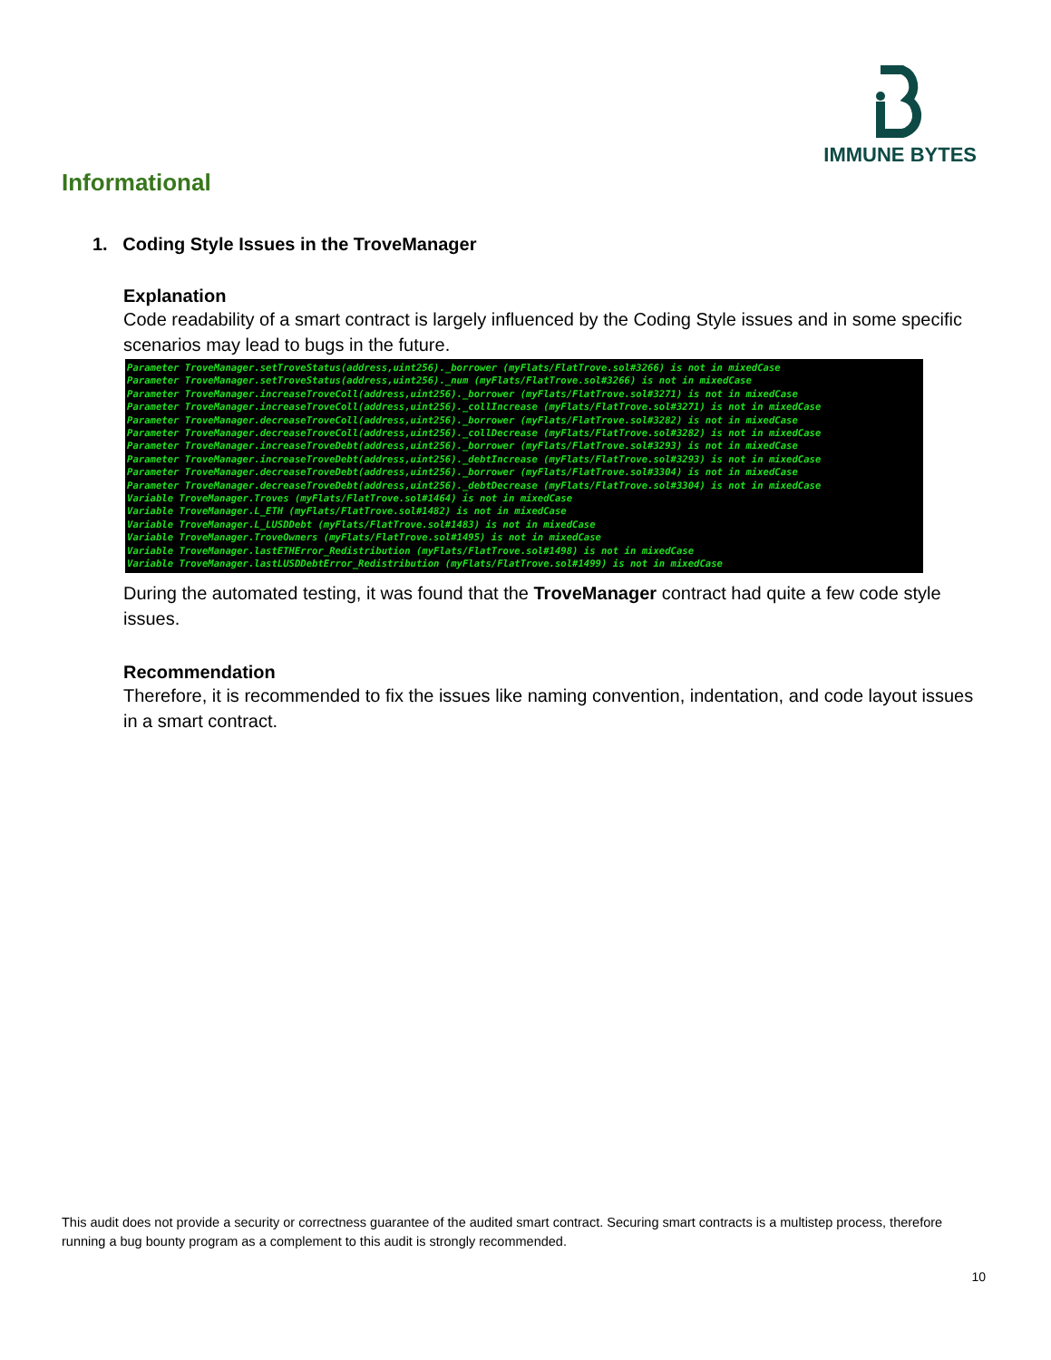IMMUNE BYTES
Informational
1. Coding Style Issues in the TroveManager
Explanation
Code readability of a smart contract is largely influenced by the Coding Style issues and in some specific scenarios may lead to bugs in the future.
Parameter TroveManager.setTroveStatus(address,uint256)._borrower (myFlats/FlatTrove.sol#3266) is not in mixedCase Parameter TroveManager.setTroveStatus(address,uint256)._num (myFlats/FlatTrove.sol#3266) is not in mixedCase Parameter TroveManager.increaseTroveColl(address,uint256)._borrower (myFlats/FlatTrove.sol#3271) is not in mixedCase Parameter TroveManager.increaseTroveColl(address,uint256)._collIncrease (myFlats/FlatTrove.sol#3271) is not in mixedCase Parameter TroveManager.decreaseTroveColl(address,uint256)._borrower (myFlats/FlatTrove.sol#3282) is not in mixedCase Parameter TroveManager.decreaseTroveColl(address,uint256)._collDecrease (myFlats/FlatTrove.sol#3282) is not in mixedCase Parameter TroveManager.increaseTroveDebt(address,uint256)._borrower (myFlats/FlatTrove.sol#3293) is not in mixedCase Parameter TroveManager.increaseTroveDebt(address,uint256)._debtIncrease (myFlats/FlatTrove.sol#3293) is not in mixedCase Parameter TroveManager.decreaseTroveDebt(address,uint256)._borrower (myFlats/FlatTrove.sol#3304) is not in mixedCase Parameter TroveManager.decreaseTroveDebt(address,uint256)._debtDecrease (myFlats/FlatTrove.sol#3304) is not in mixedCase Variable TroveManager.Troves (myFlats/FlatTrove.sol#1464) is not in mixedCase Variable TroveManager.L_ETH (myFlats/FlatTrove.sol#1482) is not in mixedCase Variable TroveManager.L_LUSDDebt (myFlats/FlatTrove.sol#1483) is not in mixedCase Variable TroveManager.TroveOwners (myFlats/FlatTrove.sol#1495) is not in mixedCase Variable TroveManager.lastETHError_Redistribution (myFlats/FlatTrove.sol#1498) is not in mixedCase Variable TroveManager.lastLUSDDebtError_Redistribution (myFlats/FlatTrove.sol#1499) is not in mixedCase
During the automated testing, it was found that the TroveManager contract had quite a few code style issues.
Recommendation
Therefore, it is recommended to fix the issues like naming convention, indentation, and code layout issues in a smart contract.
This audit does not provide a security or correctness guarantee of the audited smart contract. Securing smart contracts is a multistep process, therefore running a bug bounty program as a complement to this audit is strongly recommended.
10